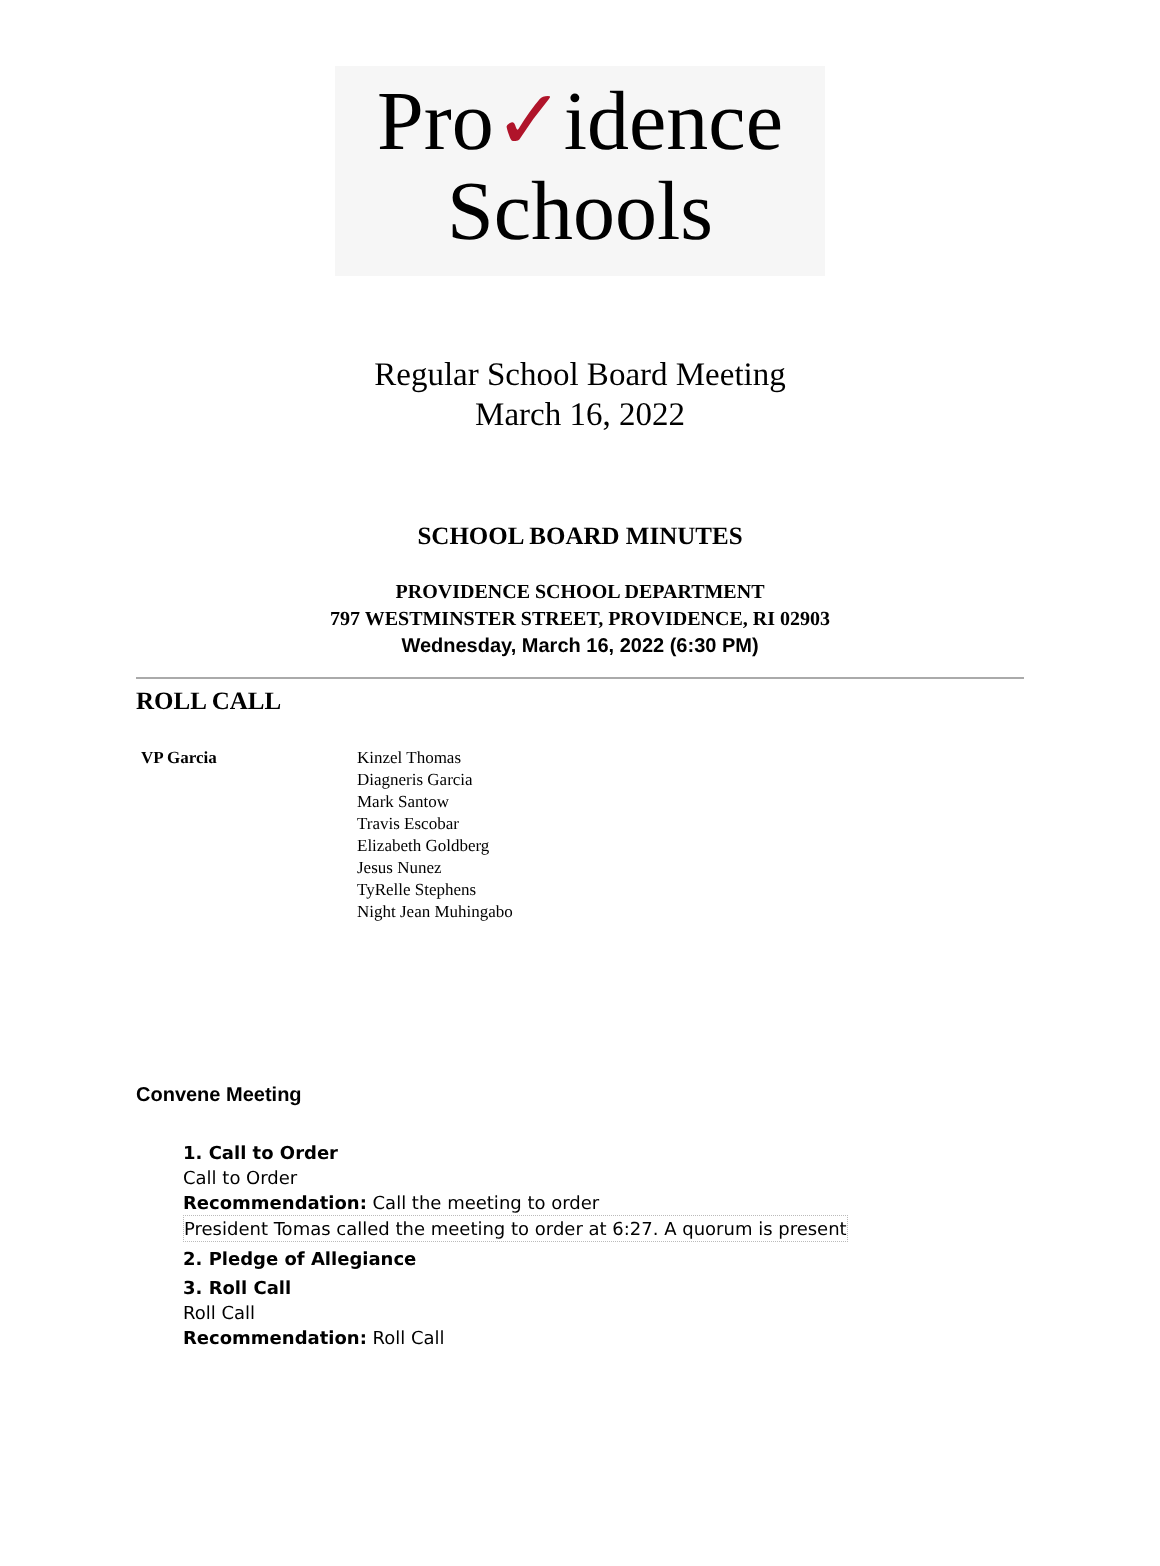Pro✓idence
Schools
Regular School Board Meeting
March 16, 2022
SCHOOL BOARD MINUTES
PROVIDENCE SCHOOL DEPARTMENT
797 WESTMINSTER STREET, PROVIDENCE, RI 02903
Wednesday, March 16, 2022 (6:30 PM)
ROLL CALL
VP Garcia Kinzel Thomas
Diagneris Garcia
Mark Santow
Travis Escobar
Elizabeth Goldberg
Jesus Nunez
TyRelle Stephens
Night Jean Muhingabo
Convene Meeting
1. Call to Order
Call to Order
Recommendation: Call the meeting to order
President Tomas called the meeting to order at 6:27. A quorum is present
2. Pledge of Allegiance
3. Roll Call
Roll Call
Recommendation: Roll Call